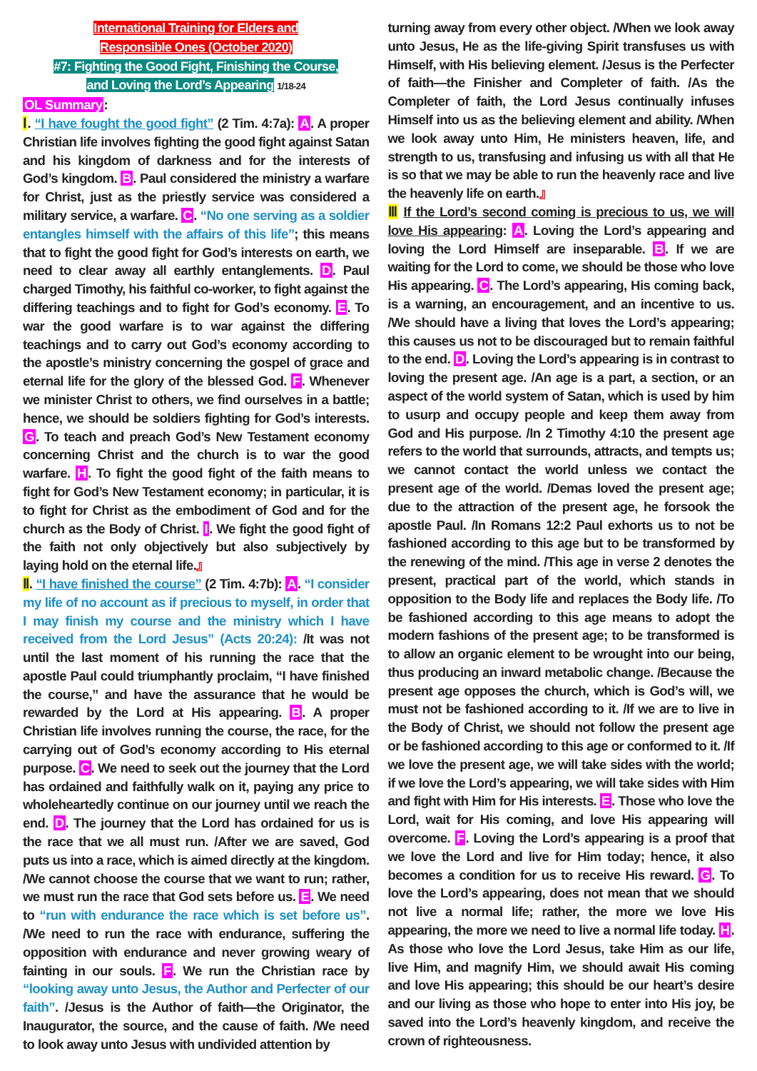International Training for Elders and
Responsible Ones (October 2020)
#7: Fighting the Good Fight, Finishing the Course,
and Loving the Lord’s Appearing 1/18-24
OL Summary:
Ⅰ. “I have fought the good fight” (2 Tim. 4:7a): A. A proper Christian life involves fighting the good fight against Satan and his kingdom of darkness and for the interests of God’s kingdom. B. Paul considered the ministry a warfare for Christ, just as the priestly service was considered a military service, a warfare. C. “No one serving as a soldier entangles himself with the affairs of this life”; this means that to fight the good fight for God’s interests on earth, we need to clear away all earthly entanglements. D. Paul charged Timothy, his faithful co-worker, to fight against the differing teachings and to fight for God’s economy. E. To war the good warfare is to war against the differing teachings and to carry out God’s economy according to the apostle’s ministry concerning the gospel of grace and eternal life for the glory of the blessed God. F. Whenever we minister Christ to others, we find ourselves in a battle; hence, we should be soldiers fighting for God’s interests. G. To teach and preach God’s New Testament economy concerning Christ and the church is to war the good warfare. H. To fight the good fight of the faith means to fight for God’s New Testament economy; in particular, it is to fight for Christ as the embodiment of God and for the church as the Body of Christ. I. We fight the good fight of the faith not only objectively but also subjectively by laying hold on the eternal life.』
Ⅱ. “I have finished the course” (2 Tim. 4:7b): A. “I consider my life of no account as if precious to myself, in order that I may finish my course and the ministry which I have received from the Lord Jesus” (Acts 20:24): /It was not until the last moment of his running the race that the apostle Paul could triumphantly proclaim, “I have finished the course,” and have the assurance that he would be rewarded by the Lord at His appearing. B. A proper Christian life involves running the course, the race, for the carrying out of God’s economy according to His eternal purpose. C. We need to seek out the journey that the Lord has ordained and faithfully walk on it, paying any price to wholeheartedly continue on our journey until we reach the end. D. The journey that the Lord has ordained for us is the race that we all must run. /After we are saved, God puts us into a race, which is aimed directly at the kingdom. /We cannot choose the course that we want to run; rather, we must run the race that God sets before us. E. We need to “run with endurance the race which is set before us”. /We need to run the race with endurance, suffering the opposition with endurance and never growing weary of fainting in our souls. F. We run the Christian race by “looking away unto Jesus, the Author and Perfecter of our faith”. /Jesus is the Author of faith—the Originator, the Inaugurator, the source, and the cause of faith. /We need to look away unto Jesus with undivided attention by
turning away from every other object. /When we look away unto Jesus, He as the life-giving Spirit transfuses us with Himself, with His believing element. /Jesus is the Perfecter of faith—the Finisher and Completer of faith. /As the Completer of faith, the Lord Jesus continually infuses Himself into us as the believing element and ability. /When we look away unto Him, He ministers heaven, life, and strength to us, transfusing and infusing us with all that He is so that we may be able to run the heavenly race and live the heavenly life on earth.』
Ⅲ If the Lord’s second coming is precious to us, we will love His appearing: A. Loving the Lord’s appearing and loving the Lord Himself are inseparable. B. If we are waiting for the Lord to come, we should be those who love His appearing. C. The Lord’s appearing, His coming back, is a warning, an encouragement, and an incentive to us. /We should have a living that loves the Lord’s appearing; this causes us not to be discouraged but to remain faithful to the end. D. Loving the Lord’s appearing is in contrast to loving the present age. /An age is a part, a section, or an aspect of the world system of Satan, which is used by him to usurp and occupy people and keep them away from God and His purpose. /In 2 Timothy 4:10 the present age refers to the world that surrounds, attracts, and tempts us; we cannot contact the world unless we contact the present age of the world. /Demas loved the present age; due to the attraction of the present age, he forsook the apostle Paul. /In Romans 12:2 Paul exhorts us to not be fashioned according to this age but to be transformed by the renewing of the mind. /This age in verse 2 denotes the present, practical part of the world, which stands in opposition to the Body life and replaces the Body life. /To be fashioned according to this age means to adopt the modern fashions of the present age; to be transformed is to allow an organic element to be wrought into our being, thus producing an inward metabolic change. /Because the present age opposes the church, which is God’s will, we must not be fashioned according to it. /If we are to live in the Body of Christ, we should not follow the present age or be fashioned according to this age or conformed to it. /If we love the present age, we will take sides with the world; if we love the Lord’s appearing, we will take sides with Him and fight with Him for His interests. E. Those who love the Lord, wait for His coming, and love His appearing will overcome. F. Loving the Lord’s appearing is a proof that we love the Lord and live for Him today; hence, it also becomes a condition for us to receive His reward. G. To love the Lord’s appearing, does not mean that we should not live a normal life; rather, the more we love His appearing, the more we need to live a normal life today. H. As those who love the Lord Jesus, take Him as our life, live Him, and magnify Him, we should await His coming and love His appearing; this should be our heart’s desire and our living as those who hope to enter into His joy, be saved into the Lord’s heavenly kingdom, and receive the crown of righteousness.